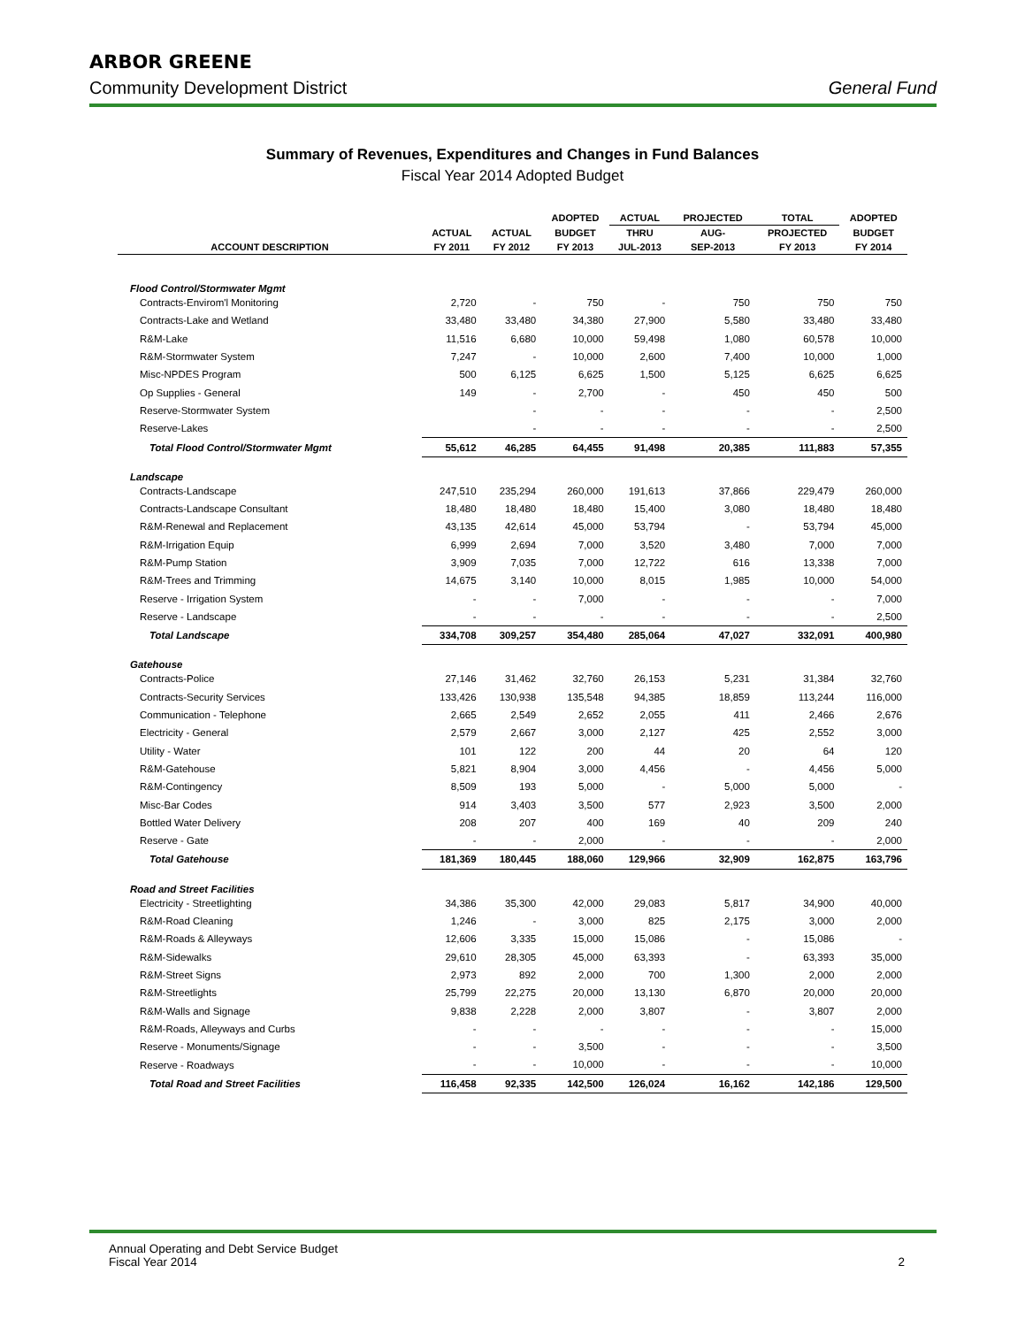ARBOR GREENE
Community Development District General Fund
Summary of Revenues, Expenditures and Changes in Fund Balances
Fiscal Year 2014 Adopted Budget
| | | | ADOPTED | ACTUAL | PROJECTED | TOTAL | ADOPTED |
| --- | --- | --- | --- | --- | --- | --- | --- |
| | ACTUAL | ACTUAL | BUDGET | THRU | AUG- | PROJECTED | BUDGET |
| ACCOUNT DESCRIPTION | FY 2011 | FY 2012 | FY 2013 | JUL-2013 | SEP-2013 | FY 2013 | FY 2014 |
| Flood Control/Stormwater Mgmt | | | | | | | |
| Contracts-Envirom'l Monitoring | 2,720 | - | 750 | - | 750 | 750 | 750 |
| Contracts-Lake and Wetland | 33,480 | 33,480 | 34,380 | 27,900 | 5,580 | 33,480 | 33,480 |
| R&M-Lake | 11,516 | 6,680 | 10,000 | 59,498 | 1,080 | 60,578 | 10,000 |
| R&M-Stormwater System | 7,247 | - | 10,000 | 2,600 | 7,400 | 10,000 | 1,000 |
| Misc-NPDES Program | 500 | 6,125 | 6,625 | 1,500 | 5,125 | 6,625 | 6,625 |
| Op Supplies - General | 149 | - | 2,700 | - | 450 | 450 | 500 |
| Reserve-Stormwater System | | - | - | - | - | - | 2,500 |
| Reserve-Lakes | | - | - | - | - | - | 2,500 |
| Total Flood Control/Stormwater Mgmt | 55,612 | 46,285 | 64,455 | 91,498 | 20,385 | 111,883 | 57,355 |
| Landscape | | | | | | | |
| Contracts-Landscape | 247,510 | 235,294 | 260,000 | 191,613 | 37,866 | 229,479 | 260,000 |
| Contracts-Landscape Consultant | 18,480 | 18,480 | 18,480 | 15,400 | 3,080 | 18,480 | 18,480 |
| R&M-Renewal and Replacement | 43,135 | 42,614 | 45,000 | 53,794 | - | 53,794 | 45,000 |
| R&M-Irrigation Equip | 6,999 | 2,694 | 7,000 | 3,520 | 3,480 | 7,000 | 7,000 |
| R&M-Pump Station | 3,909 | 7,035 | 7,000 | 12,722 | 616 | 13,338 | 7,000 |
| R&M-Trees and Trimming | 14,675 | 3,140 | 10,000 | 8,015 | 1,985 | 10,000 | 54,000 |
| Reserve - Irrigation System | - | - | 7,000 | - | - | - | 7,000 |
| Reserve - Landscape | - | - | - | - | - | - | 2,500 |
| Total Landscape | 334,708 | 309,257 | 354,480 | 285,064 | 47,027 | 332,091 | 400,980 |
| Gatehouse | | | | | | | |
| Contracts-Police | 27,146 | 31,462 | 32,760 | 26,153 | 5,231 | 31,384 | 32,760 |
| Contracts-Security Services | 133,426 | 130,938 | 135,548 | 94,385 | 18,859 | 113,244 | 116,000 |
| Communication - Telephone | 2,665 | 2,549 | 2,652 | 2,055 | 411 | 2,466 | 2,676 |
| Electricity - General | 2,579 | 2,667 | 3,000 | 2,127 | 425 | 2,552 | 3,000 |
| Utility - Water | 101 | 122 | 200 | 44 | 20 | 64 | 120 |
| R&M-Gatehouse | 5,821 | 8,904 | 3,000 | 4,456 | - | 4,456 | 5,000 |
| R&M-Contingency | 8,509 | 193 | 5,000 | - | 5,000 | 5,000 | - |
| Misc-Bar Codes | 914 | 3,403 | 3,500 | 577 | 2,923 | 3,500 | 2,000 |
| Bottled Water Delivery | 208 | 207 | 400 | 169 | 40 | 209 | 240 |
| Reserve - Gate | - | - | 2,000 | - | - | - | 2,000 |
| Total Gatehouse | 181,369 | 180,445 | 188,060 | 129,966 | 32,909 | 162,875 | 163,796 |
| Road and Street Facilities | | | | | | | |
| Electricity - Streetlighting | 34,386 | 35,300 | 42,000 | 29,083 | 5,817 | 34,900 | 40,000 |
| R&M-Road Cleaning | 1,246 | - | 3,000 | 825 | 2,175 | 3,000 | 2,000 |
| R&M-Roads & Alleyways | 12,606 | 3,335 | 15,000 | 15,086 | - | 15,086 | - |
| R&M-Sidewalks | 29,610 | 28,305 | 45,000 | 63,393 | - | 63,393 | 35,000 |
| R&M-Street Signs | 2,973 | 892 | 2,000 | 700 | 1,300 | 2,000 | 2,000 |
| R&M-Streetlights | 25,799 | 22,275 | 20,000 | 13,130 | 6,870 | 20,000 | 20,000 |
| R&M-Walls and Signage | 9,838 | 2,228 | 2,000 | 3,807 | - | 3,807 | 2,000 |
| R&M-Roads, Alleyways and Curbs | - | - | - | - | - | - | 15,000 |
| Reserve - Monuments/Signage | - | - | 3,500 | - | - | - | 3,500 |
| Reserve - Roadways | - | - | 10,000 | - | - | - | 10,000 |
| Total Road and Street Facilities | 116,458 | 92,335 | 142,500 | 126,024 | 16,162 | 142,186 | 129,500 |
Annual Operating and Debt Service Budget
Fiscal Year 2014
2